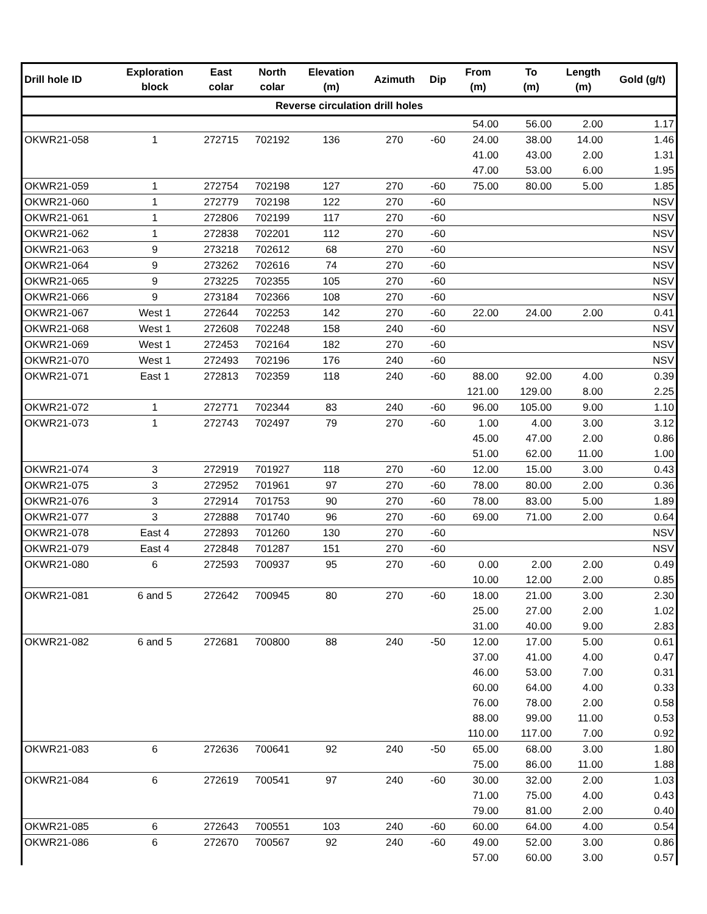| Drill hole ID | Exploration block | East colar | North colar | Elevation (m) | Azimuth | Dip | From (m) | To (m) | Length (m) | Gold (g/t) |
| --- | --- | --- | --- | --- | --- | --- | --- | --- | --- | --- |
| Reverse circulation drill holes | | | | | | | | | | |
| | | | | | | | 54.00 | 56.00 | 2.00 | 1.17 |
| OKWR21-058 | 1 | 272715 | 702192 | 136 | 270 | -60 | 24.00 | 38.00 | 14.00 | 1.46 |
| | | | | | | | 41.00 | 43.00 | 2.00 | 1.31 |
| | | | | | | | 47.00 | 53.00 | 6.00 | 1.95 |
| OKWR21-059 | 1 | 272754 | 702198 | 127 | 270 | -60 | 75.00 | 80.00 | 5.00 | 1.85 |
| OKWR21-060 | 1 | 272779 | 702198 | 122 | 270 | -60 | | | | NSV |
| OKWR21-061 | 1 | 272806 | 702199 | 117 | 270 | -60 | | | | NSV |
| OKWR21-062 | 1 | 272838 | 702201 | 112 | 270 | -60 | | | | NSV |
| OKWR21-063 | 9 | 273218 | 702612 | 68 | 270 | -60 | | | | NSV |
| OKWR21-064 | 9 | 273262 | 702616 | 74 | 270 | -60 | | | | NSV |
| OKWR21-065 | 9 | 273225 | 702355 | 105 | 270 | -60 | | | | NSV |
| OKWR21-066 | 9 | 273184 | 702366 | 108 | 270 | -60 | | | | NSV |
| OKWR21-067 | West 1 | 272644 | 702253 | 142 | 270 | -60 | 22.00 | 24.00 | 2.00 | 0.41 |
| OKWR21-068 | West 1 | 272608 | 702248 | 158 | 240 | -60 | | | | NSV |
| OKWR21-069 | West 1 | 272453 | 702164 | 182 | 270 | -60 | | | | NSV |
| OKWR21-070 | West 1 | 272493 | 702196 | 176 | 240 | -60 | | | | NSV |
| OKWR21-071 | East 1 | 272813 | 702359 | 118 | 240 | -60 | 88.00 | 92.00 | 4.00 | 0.39 |
| | | | | | | | 121.00 | 129.00 | 8.00 | 2.25 |
| OKWR21-072 | 1 | 272771 | 702344 | 83 | 240 | -60 | 96.00 | 105.00 | 9.00 | 1.10 |
| OKWR21-073 | 1 | 272743 | 702497 | 79 | 270 | -60 | 1.00 | 4.00 | 3.00 | 3.12 |
| | | | | | | | 45.00 | 47.00 | 2.00 | 0.86 |
| | | | | | | | 51.00 | 62.00 | 11.00 | 1.00 |
| OKWR21-074 | 3 | 272919 | 701927 | 118 | 270 | -60 | 12.00 | 15.00 | 3.00 | 0.43 |
| OKWR21-075 | 3 | 272952 | 701961 | 97 | 270 | -60 | 78.00 | 80.00 | 2.00 | 0.36 |
| OKWR21-076 | 3 | 272914 | 701753 | 90 | 270 | -60 | 78.00 | 83.00 | 5.00 | 1.89 |
| OKWR21-077 | 3 | 272888 | 701740 | 96 | 270 | -60 | 69.00 | 71.00 | 2.00 | 0.64 |
| OKWR21-078 | East 4 | 272893 | 701260 | 130 | 270 | -60 | | | | NSV |
| OKWR21-079 | East 4 | 272848 | 701287 | 151 | 270 | -60 | | | | NSV |
| OKWR21-080 | 6 | 272593 | 700937 | 95 | 270 | -60 | 0.00 | 2.00 | 2.00 | 0.49 |
| | | | | | | | 10.00 | 12.00 | 2.00 | 0.85 |
| OKWR21-081 | 6 and 5 | 272642 | 700945 | 80 | 270 | -60 | 18.00 | 21.00 | 3.00 | 2.30 |
| | | | | | | | 25.00 | 27.00 | 2.00 | 1.02 |
| | | | | | | | 31.00 | 40.00 | 9.00 | 2.83 |
| OKWR21-082 | 6 and 5 | 272681 | 700800 | 88 | 240 | -50 | 12.00 | 17.00 | 5.00 | 0.61 |
| | | | | | | | 37.00 | 41.00 | 4.00 | 0.47 |
| | | | | | | | 46.00 | 53.00 | 7.00 | 0.31 |
| | | | | | | | 60.00 | 64.00 | 4.00 | 0.33 |
| | | | | | | | 76.00 | 78.00 | 2.00 | 0.58 |
| | | | | | | | 88.00 | 99.00 | 11.00 | 0.53 |
| | | | | | | | 110.00 | 117.00 | 7.00 | 0.92 |
| OKWR21-083 | 6 | 272636 | 700641 | 92 | 240 | -50 | 65.00 | 68.00 | 3.00 | 1.80 |
| | | | | | | | 75.00 | 86.00 | 11.00 | 1.88 |
| OKWR21-084 | 6 | 272619 | 700541 | 97 | 240 | -60 | 30.00 | 32.00 | 2.00 | 1.03 |
| | | | | | | | 71.00 | 75.00 | 4.00 | 0.43 |
| | | | | | | | 79.00 | 81.00 | 2.00 | 0.40 |
| OKWR21-085 | 6 | 272643 | 700551 | 103 | 240 | -60 | 60.00 | 64.00 | 4.00 | 0.54 |
| OKWR21-086 | 6 | 272670 | 700567 | 92 | 240 | -60 | 49.00 | 52.00 | 3.00 | 0.86 |
| | | | | | | | 57.00 | 60.00 | 3.00 | 0.57 |